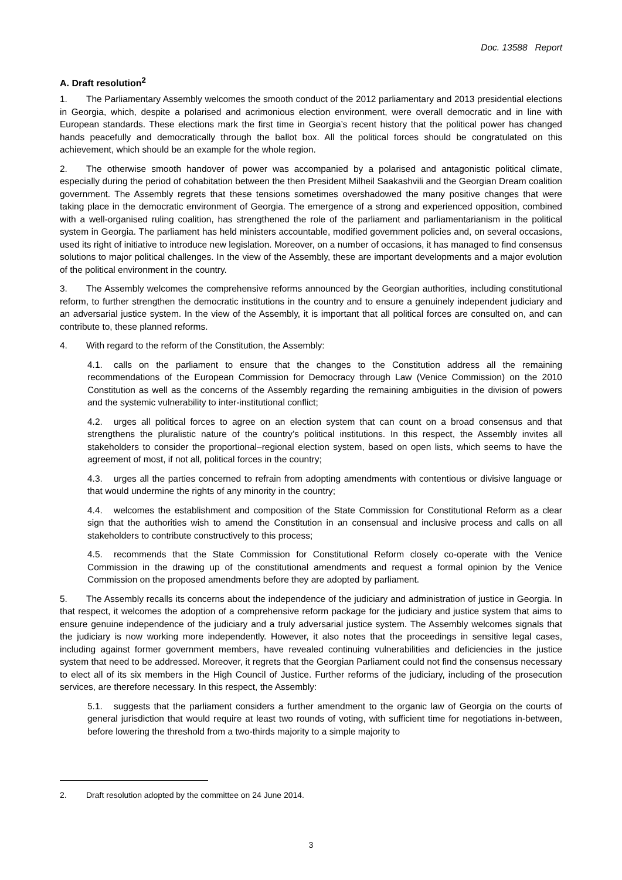Doc. 13588 Report
A. Draft resolution<sup>2</sup>
1. The Parliamentary Assembly welcomes the smooth conduct of the 2012 parliamentary and 2013 presidential elections in Georgia, which, despite a polarised and acrimonious election environment, were overall democratic and in line with European standards. These elections mark the first time in Georgia’s recent history that the political power has changed hands peacefully and democratically through the ballot box. All the political forces should be congratulated on this achievement, which should be an example for the whole region.
2. The otherwise smooth handover of power was accompanied by a polarised and antagonistic political climate, especially during the period of cohabitation between the then President Milheil Saakashvili and the Georgian Dream coalition government. The Assembly regrets that these tensions sometimes overshadowed the many positive changes that were taking place in the democratic environment of Georgia. The emergence of a strong and experienced opposition, combined with a well-organised ruling coalition, has strengthened the role of the parliament and parliamentarianism in the political system in Georgia. The parliament has held ministers accountable, modified government policies and, on several occasions, used its right of initiative to introduce new legislation. Moreover, on a number of occasions, it has managed to find consensus solutions to major political challenges. In the view of the Assembly, these are important developments and a major evolution of the political environment in the country.
3. The Assembly welcomes the comprehensive reforms announced by the Georgian authorities, including constitutional reform, to further strengthen the democratic institutions in the country and to ensure a genuinely independent judiciary and an adversarial justice system. In the view of the Assembly, it is important that all political forces are consulted on, and can contribute to, these planned reforms.
4. With regard to the reform of the Constitution, the Assembly:
4.1. calls on the parliament to ensure that the changes to the Constitution address all the remaining recommendations of the European Commission for Democracy through Law (Venice Commission) on the 2010 Constitution as well as the concerns of the Assembly regarding the remaining ambiguities in the division of powers and the systemic vulnerability to inter-institutional conflict;
4.2. urges all political forces to agree on an election system that can count on a broad consensus and that strengthens the pluralistic nature of the country’s political institutions. In this respect, the Assembly invites all stakeholders to consider the proportional–regional election system, based on open lists, which seems to have the agreement of most, if not all, political forces in the country;
4.3. urges all the parties concerned to refrain from adopting amendments with contentious or divisive language or that would undermine the rights of any minority in the country;
4.4. welcomes the establishment and composition of the State Commission for Constitutional Reform as a clear sign that the authorities wish to amend the Constitution in an consensual and inclusive process and calls on all stakeholders to contribute constructively to this process;
4.5. recommends that the State Commission for Constitutional Reform closely co-operate with the Venice Commission in the drawing up of the constitutional amendments and request a formal opinion by the Venice Commission on the proposed amendments before they are adopted by parliament.
5. The Assembly recalls its concerns about the independence of the judiciary and administration of justice in Georgia. In that respect, it welcomes the adoption of a comprehensive reform package for the judiciary and justice system that aims to ensure genuine independence of the judiciary and a truly adversarial justice system. The Assembly welcomes signals that the judiciary is now working more independently. However, it also notes that the proceedings in sensitive legal cases, including against former government members, have revealed continuing vulnerabilities and deficiencies in the justice system that need to be addressed. Moreover, it regrets that the Georgian Parliament could not find the consensus necessary to elect all of its six members in the High Council of Justice. Further reforms of the judiciary, including of the prosecution services, are therefore necessary. In this respect, the Assembly:
5.1. suggests that the parliament considers a further amendment to the organic law of Georgia on the courts of general jurisdiction that would require at least two rounds of voting, with sufficient time for negotiations in-between, before lowering the threshold from a two-thirds majority to a simple majority to
2. Draft resolution adopted by the committee on 24 June 2014.
3